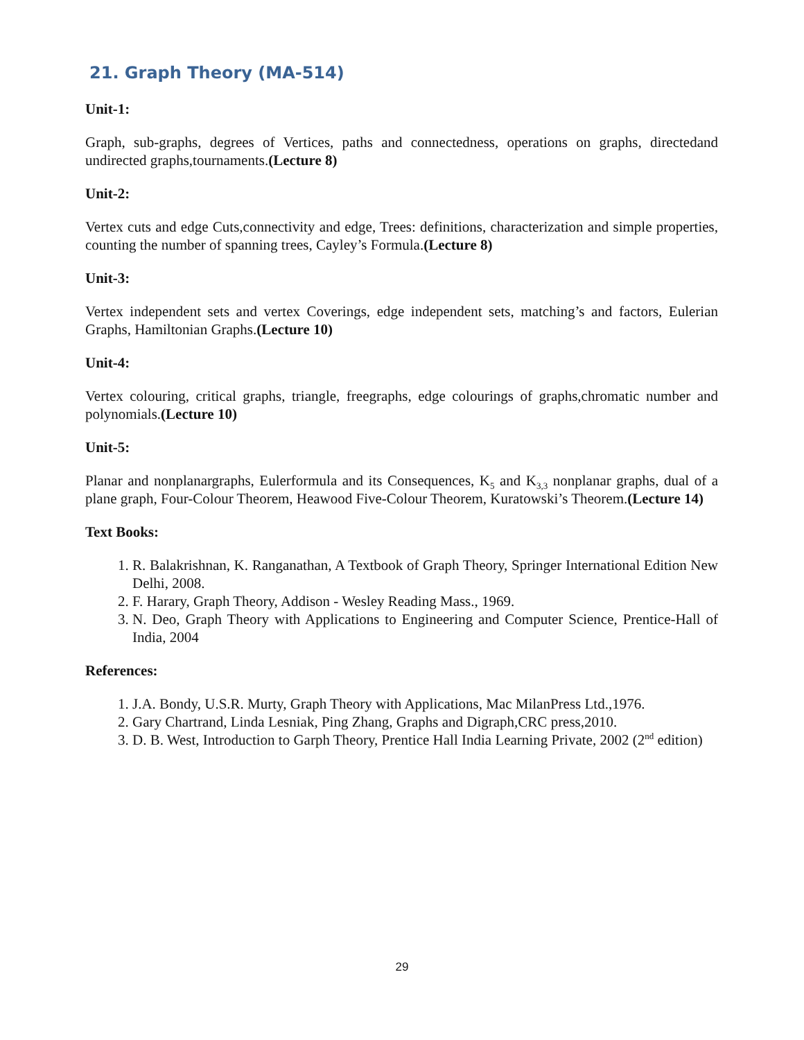21. Graph Theory (MA-514)
Unit-1:
Graph, sub-graphs, degrees of Vertices, paths and connectedness, operations on graphs, directedand undirected graphs,tournaments.(Lecture 8)
Unit-2:
Vertex cuts and edge Cuts,connectivity and edge, Trees: definitions, characterization and simple properties, counting the number of spanning trees, Cayley’s Formula.(Lecture 8)
Unit-3:
Vertex independent sets and vertex Coverings, edge independent sets, matching’s and factors, Eulerian Graphs, Hamiltonian Graphs.(Lecture 10)
Unit-4:
Vertex colouring, critical graphs, triangle, freegraphs, edge colourings of graphs,chromatic number and polynomials.(Lecture 10)
Unit-5:
Planar and nonplanargraphs, Eulerformula and its Consequences, K<sub>5</sub> and K<sub>3,3</sub> nonplanar graphs, dual of a plane graph, Four-Colour Theorem, Heawood Five-Colour Theorem, Kuratowski’s Theorem.(Lecture 14)
Text Books:
1. R. Balakrishnan, K. Ranganathan, A Textbook of Graph Theory, Springer International Edition New Delhi, 2008.
2. F. Harary, Graph Theory, Addison - Wesley Reading Mass., 1969.
3. N. Deo, Graph Theory with Applications to Engineering and Computer Science, Prentice-Hall of India, 2004
References:
1. J.A. Bondy, U.S.R. Murty, Graph Theory with Applications, Mac MilanPress Ltd.,1976.
2. Gary Chartrand, Linda Lesniak, Ping Zhang, Graphs and Digraph,CRC press,2010.
3. D. B. West, Introduction to Garph Theory, Prentice Hall India Learning Private, 2002 (2<sup>nd</sup> edition)
29